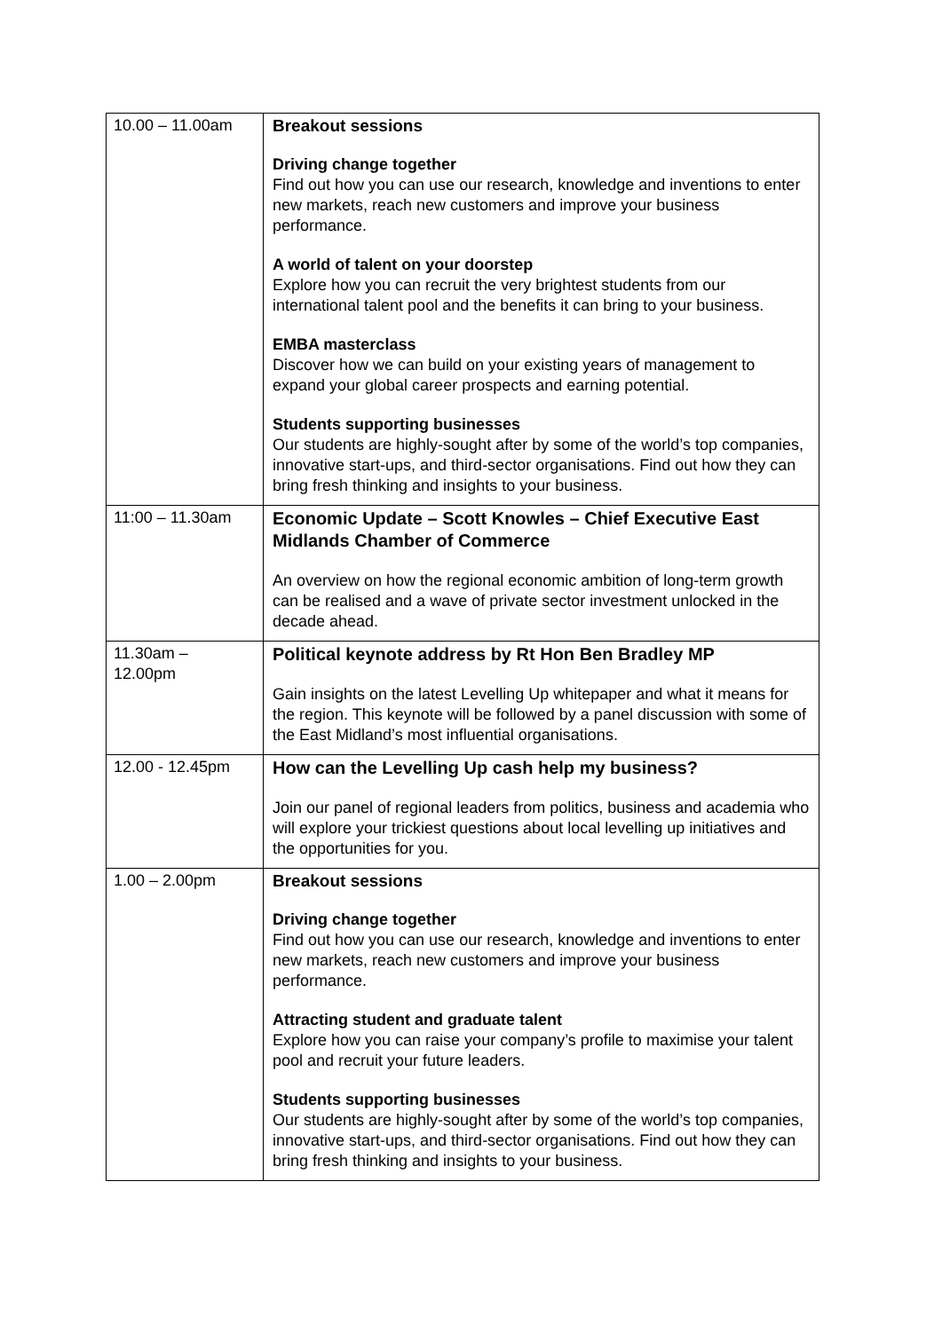| 10.00 – 11.00am | Breakout sessions Driving change together Find out how you can use our research, knowledge and inventions to enter new markets, reach new customers and improve your business performance. A world of talent on your doorstep Explore how you can recruit the very brightest students from our international talent pool and the benefits it can bring to your business. EMBA masterclass Discover how we can build on your existing years of management to expand your global career prospects and earning potential. Students supporting businesses Our students are highly-sought after by some of the world’s top companies, innovative start-ups, and third-sector organisations. Find out how they can bring fresh thinking and insights to your business. |
| 11:00 – 11.30am | Economic Update – Scott Knowles – Chief Executive East Midlands Chamber of Commerce An overview on how the regional economic ambition of long-term growth can be realised and a wave of private sector investment unlocked in the decade ahead. |
| 11.30am – 12.00pm | Political keynote address by Rt Hon Ben Bradley MP Gain insights on the latest Levelling Up whitepaper and what it means for the region. This keynote will be followed by a panel discussion with some of the East Midland’s most influential organisations. |
| 12.00 - 12.45pm | How can the Levelling Up cash help my business? Join our panel of regional leaders from politics, business and academia who will explore your trickiest questions about local levelling up initiatives and the opportunities for you. |
| 1.00 – 2.00pm | Breakout sessions Driving change together Find out how you can use our research, knowledge and inventions to enter new markets, reach new customers and improve your business performance. Attracting student and graduate talent Explore how you can raise your company’s profile to maximise your talent pool and recruit your future leaders. Students supporting businesses Our students are highly-sought after by some of the world’s top companies, innovative start-ups, and third-sector organisations. Find out how they can bring fresh thinking and insights to your business. |